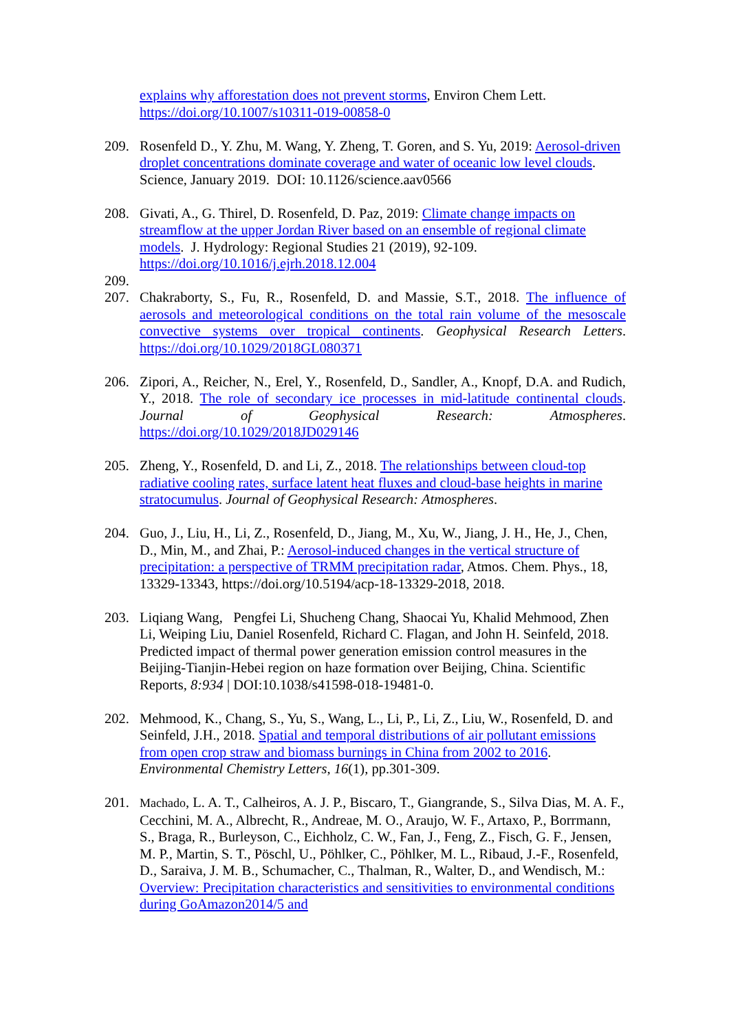explains why afforestation does not prevent storms, Environ Chem Lett. https://doi.org/10.1007/s10311-019-00858-0
209. Rosenfeld D., Y. Zhu, M. Wang, Y. Zheng, T. Goren, and S. Yu, 2019: Aerosol-driven droplet concentrations dominate coverage and water of oceanic low level clouds. Science, January 2019. DOI: 10.1126/science.aav0566
208. Givati, A., G. Thirel, D. Rosenfeld, D. Paz, 2019: Climate change impacts on streamflow at the upper Jordan River based on an ensemble of regional climate models. J. Hydrology: Regional Studies 21 (2019), 92-109. https://doi.org/10.1016/j.ejrh.2018.12.004
209.
207. Chakraborty, S., Fu, R., Rosenfeld, D. and Massie, S.T., 2018. The influence of aerosols and meteorological conditions on the total rain volume of the mesoscale convective systems over tropical continents. Geophysical Research Letters. https://doi.org/10.1029/2018GL080371
206. Zipori, A., Reicher, N., Erel, Y., Rosenfeld, D., Sandler, A., Knopf, D.A. and Rudich, Y., 2018. The role of secondary ice processes in mid-latitude continental clouds. Journal of Geophysical Research: Atmospheres. https://doi.org/10.1029/2018JD029146
205. Zheng, Y., Rosenfeld, D. and Li, Z., 2018. The relationships between cloud-top radiative cooling rates, surface latent heat fluxes and cloud-base heights in marine stratocumulus. Journal of Geophysical Research: Atmospheres.
204. Guo, J., Liu, H., Li, Z., Rosenfeld, D., Jiang, M., Xu, W., Jiang, J. H., He, J., Chen, D., Min, M., and Zhai, P.: Aerosol-induced changes in the vertical structure of precipitation: a perspective of TRMM precipitation radar, Atmos. Chem. Phys., 18, 13329-13343, https://doi.org/10.5194/acp-18-13329-2018, 2018.
203. Liqiang Wang, Pengfei Li, Shucheng Chang, Shaocai Yu, Khalid Mehmood, Zhen Li, Weiping Liu, Daniel Rosenfeld, Richard C. Flagan, and John H. Seinfeld, 2018. Predicted impact of thermal power generation emission control measures in the Beijing-Tianjin-Hebei region on haze formation over Beijing, China. Scientific Reports, 8:934 | DOI:10.1038/s41598-018-19481-0.
202. Mehmood, K., Chang, S., Yu, S., Wang, L., Li, P., Li, Z., Liu, W., Rosenfeld, D. and Seinfeld, J.H., 2018. Spatial and temporal distributions of air pollutant emissions from open crop straw and biomass burnings in China from 2002 to 2016. Environmental Chemistry Letters, 16(1), pp.301-309.
201. Machado, L. A. T., Calheiros, A. J. P., Biscaro, T., Giangrande, S., Silva Dias, M. A. F., Cecchini, M. A., Albrecht, R., Andreae, M. O., Araujo, W. F., Artaxo, P., Borrmann, S., Braga, R., Burleyson, C., Eichholz, C. W., Fan, J., Feng, Z., Fisch, G. F., Jensen, M. P., Martin, S. T., Pöschl, U., Pöhlker, C., Pöhlker, M. L., Ribaud, J.-F., Rosenfeld, D., Saraiva, J. M. B., Schumacher, C., Thalman, R., Walter, D., and Wendisch, M.: Overview: Precipitation characteristics and sensitivities to environmental conditions during GoAmazon2014/5 and